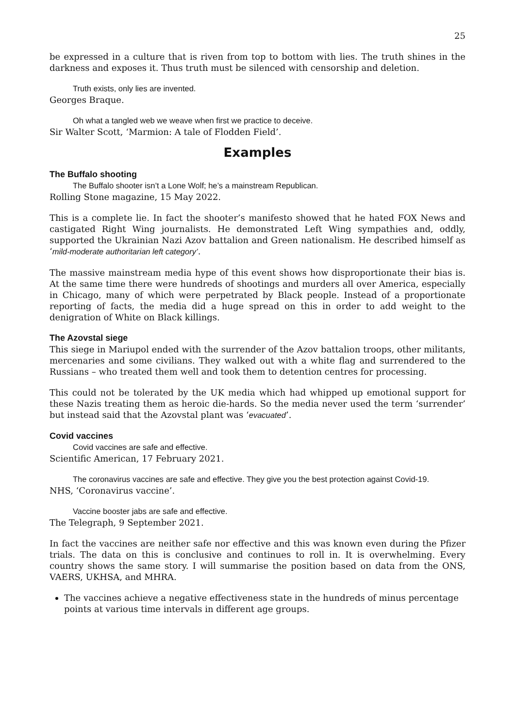25
be expressed in a culture that is riven from top to bottom with lies. The truth shines in the darkness and exposes it. Thus truth must be silenced with censorship and deletion.
Truth exists, only lies are invented.
Georges Braque.
Oh what a tangled web we weave when first we practice to deceive.
Sir Walter Scott, ‘Marmion: A tale of Flodden Field’.
Examples
The Buffalo shooting
The Buffalo shooter isn’t a Lone Wolf; he’s a mainstream Republican.
Rolling Stone magazine, 15 May 2022.
This is a complete lie. In fact the shooter’s manifesto showed that he hated FOX News and castigated Right Wing journalists. He demonstrated Left Wing sympathies and, oddly, supported the Ukrainian Nazi Azov battalion and Green nationalism. He described himself as ‘mild-moderate authoritarian left category’.
The massive mainstream media hype of this event shows how disproportionate their bias is. At the same time there were hundreds of shootings and murders all over America, especially in Chicago, many of which were perpetrated by Black people. Instead of a proportionate reporting of facts, the media did a huge spread on this in order to add weight to the denigration of White on Black killings.
The Azovstal siege
This siege in Mariupol ended with the surrender of the Azov battalion troops, other militants, mercenaries and some civilians. They walked out with a white flag and surrendered to the Russians – who treated them well and took them to detention centres for processing.
This could not be tolerated by the UK media which had whipped up emotional support for these Nazis treating them as heroic die-hards. So the media never used the term ‘surrender’ but instead said that the Azovstal plant was ‘evacuated’.
Covid vaccines
Covid vaccines are safe and effective.
Scientific American, 17 February 2021.
The coronavirus vaccines are safe and effective. They give you the best protection against Covid-19.
NHS, ‘Coronavirus vaccine’.
Vaccine booster jabs are safe and effective.
The Telegraph, 9 September 2021.
In fact the vaccines are neither safe nor effective and this was known even during the Pfizer trials. The data on this is conclusive and continues to roll in. It is overwhelming. Every country shows the same story. I will summarise the position based on data from the ONS, VAERS, UKHSA, and MHRA.
The vaccines achieve a negative effectiveness state in the hundreds of minus percentage points at various time intervals in different age groups.